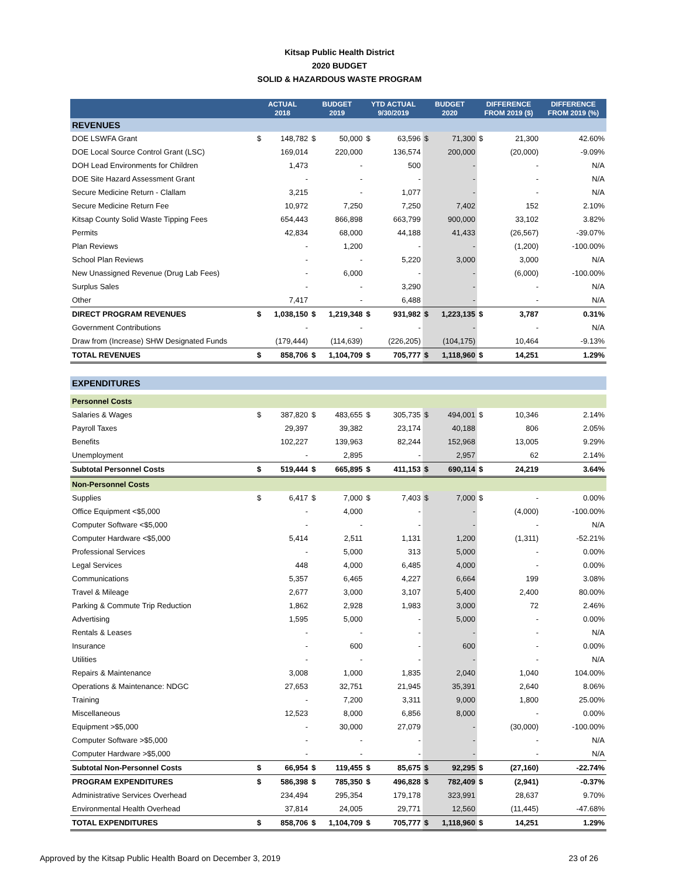Kitsap Public Health District
2020 BUDGET
SOLID & HAZARDOUS WASTE PROGRAM
| | ACTUAL 2018 | | BUDGET 2019 | | YTD ACTUAL 9/30/2019 | | BUDGET 2020 | | DIFFERENCE FROM 2019 ($) | | DIFFERENCE FROM 2019 (%) |
| --- | --- | --- | --- | --- | --- | --- | --- | --- | --- | --- | --- |
| REVENUES | | | | | | | | | | | |
| DOE LSWFA Grant | $ | 148,782 | $ | 50,000 | $ | 63,596 | $ | 71,300 | $ | 21,300 | 42.60% |
| DOE Local Source Control Grant (LSC) | | 169,014 | | 220,000 | | 136,574 | | 200,000 | | (20,000) | -9.09% |
| DOH Lead Environments for Children | | 1,473 | | - | | 500 | | - | | - | N/A |
| DOE Site Hazard Assessment Grant | | - | | - | | - | | - | | - | N/A |
| Secure Medicine Return - Clallam | | 3,215 | | - | | 1,077 | | - | | - | N/A |
| Secure Medicine Return Fee | | 10,972 | | 7,250 | | 7,250 | | 7,402 | | 152 | 2.10% |
| Kitsap County Solid Waste Tipping Fees | | 654,443 | | 866,898 | | 663,799 | | 900,000 | | 33,102 | 3.82% |
| Permits | | 42,834 | | 68,000 | | 44,188 | | 41,433 | | (26,567) | -39.07% |
| Plan Reviews | | - | | 1,200 | | - | | - | | (1,200) | -100.00% |
| School Plan Reviews | | - | | - | | 5,220 | | 3,000 | | 3,000 | N/A |
| New Unassigned Revenue (Drug Lab Fees) | | - | | 6,000 | | - | | - | | (6,000) | -100.00% |
| Surplus Sales | | - | | - | | 3,290 | | - | | - | N/A |
| Other | | 7,417 | | - | | 6,488 | | - | | - | N/A |
| DIRECT PROGRAM REVENUES | $ | 1,038,150 | $ | 1,219,348 | $ | 931,982 | $ | 1,223,135 | $ | 3,787 | 0.31% |
| Government Contributions | | - | | - | | - | | - | | - | N/A |
| Draw from (Increase) SHW Designated Funds | | (179,444) | | (114,639) | | (226,205) | | (104,175) | | 10,464 | -9.13% |
| TOTAL REVENUES | $ | 858,706 | $ | 1,104,709 | $ | 705,777 | $ | 1,118,960 | $ | 14,251 | 1.29% |
| EXPENDITURES | | | | | | | | | | | |
| Personnel Costs | | | | | | | | | | | |
| Salaries & Wages | $ | 387,820 | $ | 483,655 | $ | 305,735 | $ | 494,001 | $ | 10,346 | 2.14% |
| Payroll Taxes | | 29,397 | | 39,382 | | 23,174 | | 40,188 | | 806 | 2.05% |
| Benefits | | 102,227 | | 139,963 | | 82,244 | | 152,968 | | 13,005 | 9.29% |
| Unemployment | | - | | 2,895 | | - | | 2,957 | | 62 | 2.14% |
| Subtotal Personnel Costs | $ | 519,444 | $ | 665,895 | $ | 411,153 | $ | 690,114 | $ | 24,219 | 3.64% |
| Non-Personnel Costs | | | | | | | | | | | |
| Supplies | $ | 6,417 | $ | 7,000 | $ | 7,403 | $ | 7,000 | $ | - | 0.00% |
| Office Equipment <$5,000 | | - | | 4,000 | | - | | - | | (4,000) | -100.00% |
| Computer Software <$5,000 | | - | | - | | - | | - | | - | N/A |
| Computer Hardware <$5,000 | | 5,414 | | 2,511 | | 1,131 | | 1,200 | | (1,311) | -52.21% |
| Professional Services | | - | | 5,000 | | 313 | | 5,000 | | - | 0.00% |
| Legal Services | | 448 | | 4,000 | | 6,485 | | 4,000 | | - | 0.00% |
| Communications | | 5,357 | | 6,465 | | 4,227 | | 6,664 | | 199 | 3.08% |
| Travel & Mileage | | 2,677 | | 3,000 | | 3,107 | | 5,400 | | 2,400 | 80.00% |
| Parking & Commute Trip Reduction | | 1,862 | | 2,928 | | 1,983 | | 3,000 | | 72 | 2.46% |
| Advertising | | 1,595 | | 5,000 | | - | | 5,000 | | - | 0.00% |
| Rentals & Leases | | - | | - | | - | | - | | - | N/A |
| Insurance | | - | | 600 | | - | | 600 | | - | 0.00% |
| Utilities | | - | | - | | - | | - | | - | N/A |
| Repairs & Maintenance | | 3,008 | | 1,000 | | 1,835 | | 2,040 | | 1,040 | 104.00% |
| Operations & Maintenance: NDGC | | 27,653 | | 32,751 | | 21,945 | | 35,391 | | 2,640 | 8.06% |
| Training | | - | | 7,200 | | 3,311 | | 9,000 | | 1,800 | 25.00% |
| Miscellaneous | | 12,523 | | 8,000 | | 6,856 | | 8,000 | | - | 0.00% |
| Equipment >$5,000 | | - | | 30,000 | | 27,079 | | - | | (30,000) | -100.00% |
| Computer Software >$5,000 | | - | | - | | - | | - | | - | N/A |
| Computer Hardware >$5,000 | | - | | - | | - | | - | | - | N/A |
| Subtotal Non-Personnel Costs | $ | 66,954 | $ | 119,455 | $ | 85,675 | $ | 92,295 | $ | (27,160) | -22.74% |
| PROGRAM EXPENDITURES | $ | 586,398 | $ | 785,350 | $ | 496,828 | $ | 782,409 | $ | (2,941) | -0.37% |
| Administrative Services Overhead | | 234,494 | | 295,354 | | 179,178 | | 323,991 | | 28,637 | 9.70% |
| Environmental Health Overhead | | 37,814 | | 24,005 | | 29,771 | | 12,560 | | (11,445) | -47.68% |
| TOTAL EXPENDITURES | $ | 858,706 | $ | 1,104,709 | $ | 705,777 | $ | 1,118,960 | $ | 14,251 | 1.29% |
Approved by the Kitsap Public Health Board on December 3, 2019 23 of 26